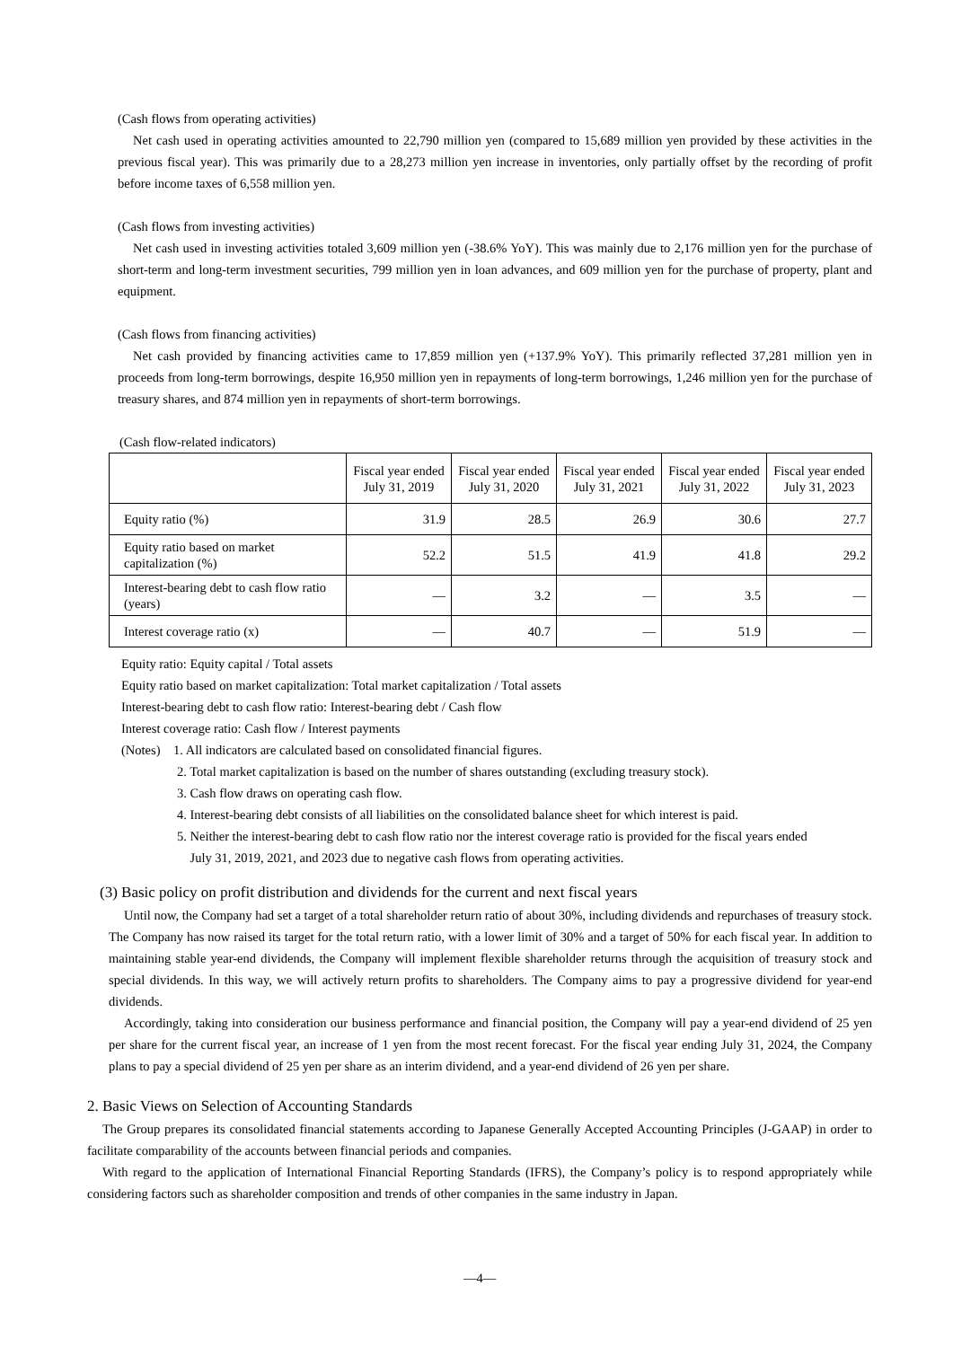(Cash flows from operating activities)
Net cash used in operating activities amounted to 22,790 million yen (compared to 15,689 million yen provided by these activities in the previous fiscal year). This was primarily due to a 28,273 million yen increase in inventories, only partially offset by the recording of profit before income taxes of 6,558 million yen.
(Cash flows from investing activities)
Net cash used in investing activities totaled 3,609 million yen (-38.6% YoY). This was mainly due to 2,176 million yen for the purchase of short-term and long-term investment securities, 799 million yen in loan advances, and 609 million yen for the purchase of property, plant and equipment.
(Cash flows from financing activities)
Net cash provided by financing activities came to 17,859 million yen (+137.9% YoY). This primarily reflected 37,281 million yen in proceeds from long-term borrowings, despite 16,950 million yen in repayments of long-term borrowings, 1,246 million yen for the purchase of treasury shares, and 874 million yen in repayments of short-term borrowings.
(Cash flow-related indicators)
| | Fiscal year ended July 31, 2019 | Fiscal year ended July 31, 2020 | Fiscal year ended July 31, 2021 | Fiscal year ended July 31, 2022 | Fiscal year ended July 31, 2023 |
| --- | --- | --- | --- | --- | --- |
| Equity ratio (%) | 31.9 | 28.5 | 26.9 | 30.6 | 27.7 |
| Equity ratio based on market capitalization (%) | 52.2 | 51.5 | 41.9 | 41.8 | 29.2 |
| Interest-bearing debt to cash flow ratio (years) | — | 3.2 | — | 3.5 | — |
| Interest coverage ratio (x) | — | 40.7 | — | 51.9 | — |
Equity ratio: Equity capital / Total assets
Equity ratio based on market capitalization: Total market capitalization / Total assets
Interest-bearing debt to cash flow ratio: Interest-bearing debt / Cash flow
Interest coverage ratio: Cash flow / Interest payments
(Notes) 1. All indicators are calculated based on consolidated financial figures.
2. Total market capitalization is based on the number of shares outstanding (excluding treasury stock).
3. Cash flow draws on operating cash flow.
4. Interest-bearing debt consists of all liabilities on the consolidated balance sheet for which interest is paid.
5. Neither the interest-bearing debt to cash flow ratio nor the interest coverage ratio is provided for the fiscal years ended
July 31, 2019, 2021, and 2023 due to negative cash flows from operating activities.
(3) Basic policy on profit distribution and dividends for the current and next fiscal years
Until now, the Company had set a target of a total shareholder return ratio of about 30%, including dividends and repurchases of treasury stock. The Company has now raised its target for the total return ratio, with a lower limit of 30% and a target of 50% for each fiscal year. In addition to maintaining stable year-end dividends, the Company will implement flexible shareholder returns through the acquisition of treasury stock and special dividends. In this way, we will actively return profits to shareholders. The Company aims to pay a progressive dividend for year-end dividends.
Accordingly, taking into consideration our business performance and financial position, the Company will pay a year-end dividend of 25 yen per share for the current fiscal year, an increase of 1 yen from the most recent forecast. For the fiscal year ending July 31, 2024, the Company plans to pay a special dividend of 25 yen per share as an interim dividend, and a year-end dividend of 26 yen per share.
2. Basic Views on Selection of Accounting Standards
The Group prepares its consolidated financial statements according to Japanese Generally Accepted Accounting Principles (J-GAAP) in order to facilitate comparability of the accounts between financial periods and companies.
With regard to the application of International Financial Reporting Standards (IFRS), the Company’s policy is to respond appropriately while considering factors such as shareholder composition and trends of other companies in the same industry in Japan.
—4—